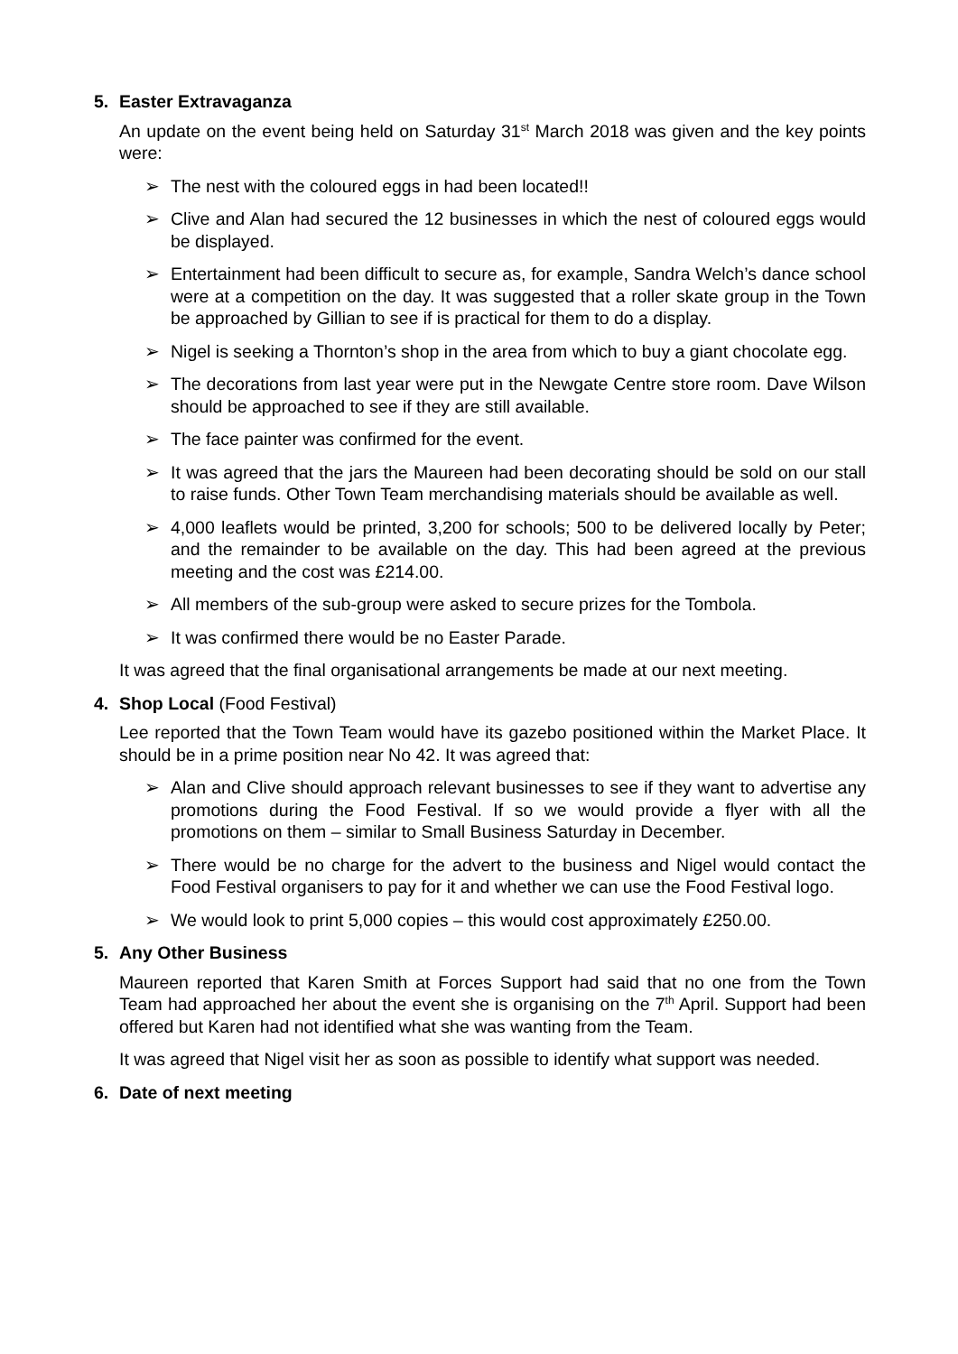5. Easter Extravaganza
An update on the event being held on Saturday 31<sup>st</sup> March 2018 was given and the key points were:
➢ The nest with the coloured eggs in had been located!!
➢ Clive and Alan had secured the 12 businesses in which the nest of coloured eggs would be displayed.
➢ Entertainment had been difficult to secure as, for example, Sandra Welch’s dance school were at a competition on the day. It was suggested that a roller skate group in the Town be approached by Gillian to see if is practical for them to do a display.
➢ Nigel is seeking a Thornton’s shop in the area from which to buy a giant chocolate egg.
➢ The decorations from last year were put in the Newgate Centre store room. Dave Wilson should be approached to see if they are still available.
➢ The face painter was confirmed for the event.
➢ It was agreed that the jars the Maureen had been decorating should be sold on our stall to raise funds. Other Town Team merchandising materials should be available as well.
➢ 4,000 leaflets would be printed, 3,200 for schools; 500 to be delivered locally by Peter; and the remainder to be available on the day. This had been agreed at the previous meeting and the cost was £214.00.
➢ All members of the sub-group were asked to secure prizes for the Tombola.
➢ It was confirmed there would be no Easter Parade.
It was agreed that the final organisational arrangements be made at our next meeting.
4. Shop Local (Food Festival)
Lee reported that the Town Team would have its gazebo positioned within the Market Place. It should be in a prime position near No 42. It was agreed that:
➢ Alan and Clive should approach relevant businesses to see if they want to advertise any promotions during the Food Festival. If so we would provide a flyer with all the promotions on them – similar to Small Business Saturday in December.
➢ There would be no charge for the advert to the business and Nigel would contact the Food Festival organisers to pay for it and whether we can use the Food Festival logo.
➢ We would look to print 5,000 copies – this would cost approximately £250.00.
5. Any Other Business
Maureen reported that Karen Smith at Forces Support had said that no one from the Town Team had approached her about the event she is organising on the 7<sup>th</sup> April. Support had been offered but Karen had not identified what she was wanting from the Team.
It was agreed that Nigel visit her as soon as possible to identify what support was needed.
6. Date of next meeting